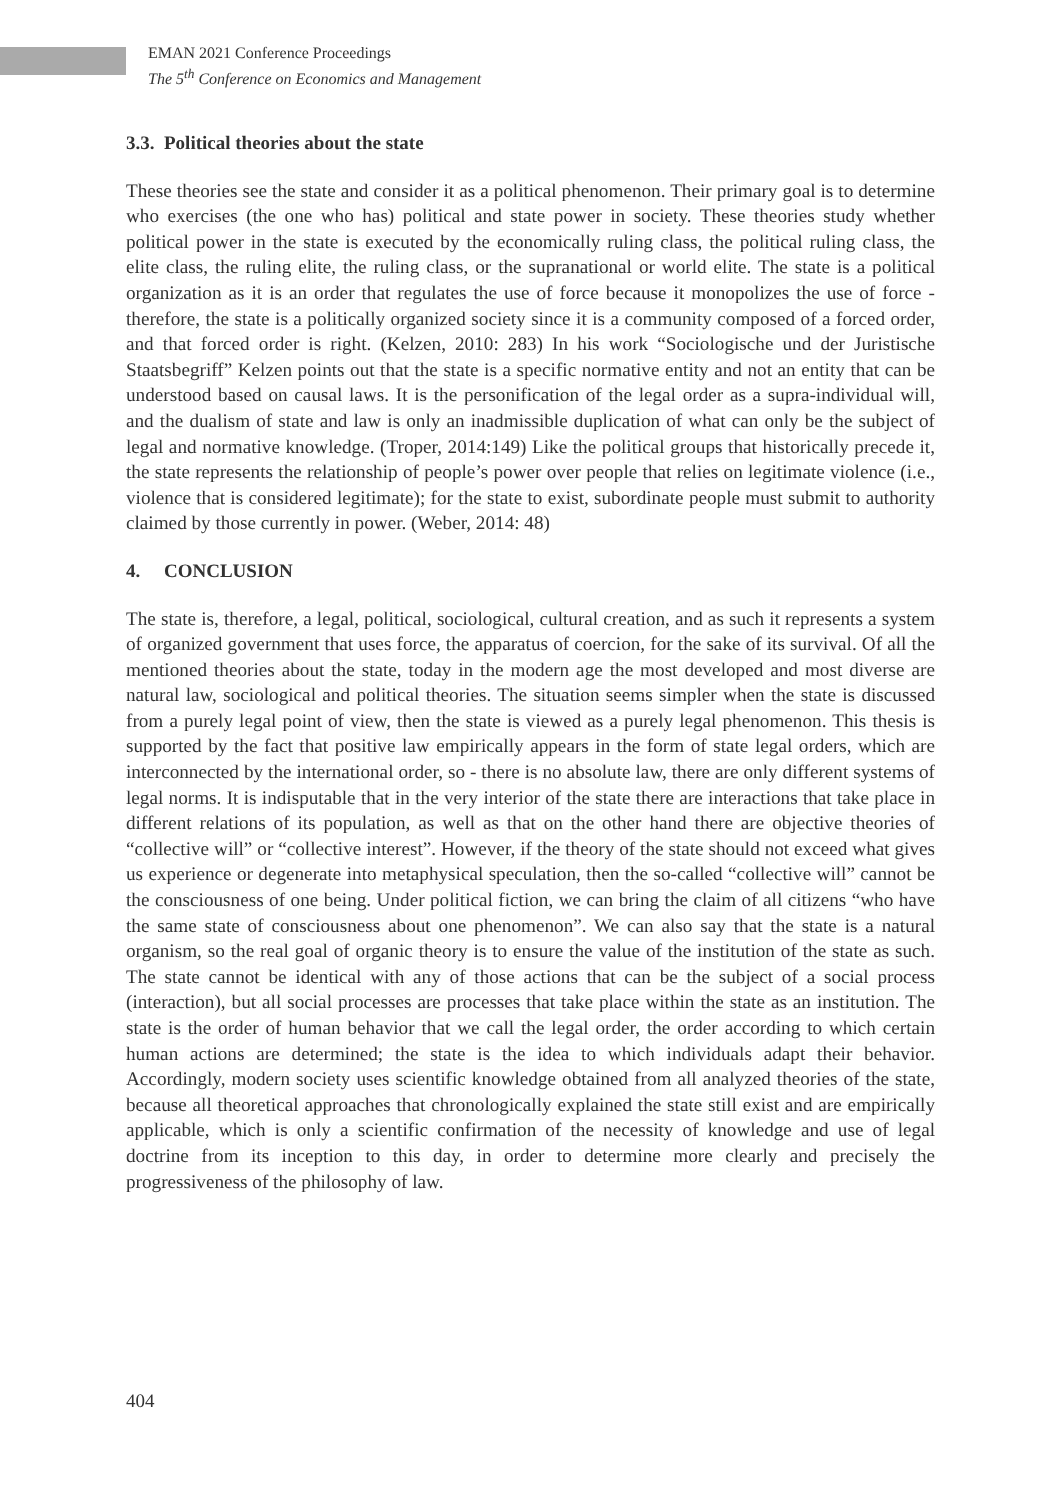EMAN 2021 Conference Proceedings
The 5<sup>th</sup> Conference on Economics and Management
3.3. Political theories about the state
These theories see the state and consider it as a political phenomenon. Their primary goal is to determine who exercises (the one who has) political and state power in society. These theories study whether political power in the state is executed by the economically ruling class, the political ruling class, the elite class, the ruling elite, the ruling class, or the supranational or world elite. The state is a political organization as it is an order that regulates the use of force because it monopolizes the use of force - therefore, the state is a politically organized society since it is a community composed of a forced order, and that forced order is right. (Kelzen, 2010: 283) In his work “Sociologische und der Juristische Staatsbegriff” Kelzen points out that the state is a specific normative entity and not an entity that can be understood based on causal laws. It is the personification of the legal order as a supra-individual will, and the dualism of state and law is only an inadmissible duplication of what can only be the subject of legal and normative knowledge. (Troper, 2014:149) Like the political groups that historically precede it, the state represents the relationship of people’s power over people that relies on legitimate violence (i.e., violence that is considered legitimate); for the state to exist, subordinate people must submit to authority claimed by those currently in power. (Weber, 2014: 48)
4. CONCLUSION
The state is, therefore, a legal, political, sociological, cultural creation, and as such it represents a system of organized government that uses force, the apparatus of coercion, for the sake of its survival. Of all the mentioned theories about the state, today in the modern age the most developed and most diverse are natural law, sociological and political theories. The situation seems simpler when the state is discussed from a purely legal point of view, then the state is viewed as a purely legal phenomenon. This thesis is supported by the fact that positive law empirically appears in the form of state legal orders, which are interconnected by the international order, so - there is no absolute law, there are only different systems of legal norms. It is indisputable that in the very interior of the state there are interactions that take place in different relations of its population, as well as that on the other hand there are objective theories of “collective will” or “collective interest”. However, if the theory of the state should not exceed what gives us experience or degenerate into metaphysical speculation, then the so-called “collective will” cannot be the consciousness of one being. Under political fiction, we can bring the claim of all citizens “who have the same state of consciousness about one phenomenon”. We can also say that the state is a natural organism, so the real goal of organic theory is to ensure the value of the institution of the state as such. The state cannot be identical with any of those actions that can be the subject of a social process (interaction), but all social processes are processes that take place within the state as an institution. The state is the order of human behavior that we call the legal order, the order according to which certain human actions are determined; the state is the idea to which individuals adapt their behavior. Accordingly, modern society uses scientific knowledge obtained from all analyzed theories of the state, because all theoretical approaches that chronologically explained the state still exist and are empirically applicable, which is only a scientific confirmation of the necessity of knowledge and use of legal doctrine from its inception to this day, in order to determine more clearly and precisely the progressiveness of the philosophy of law.
404